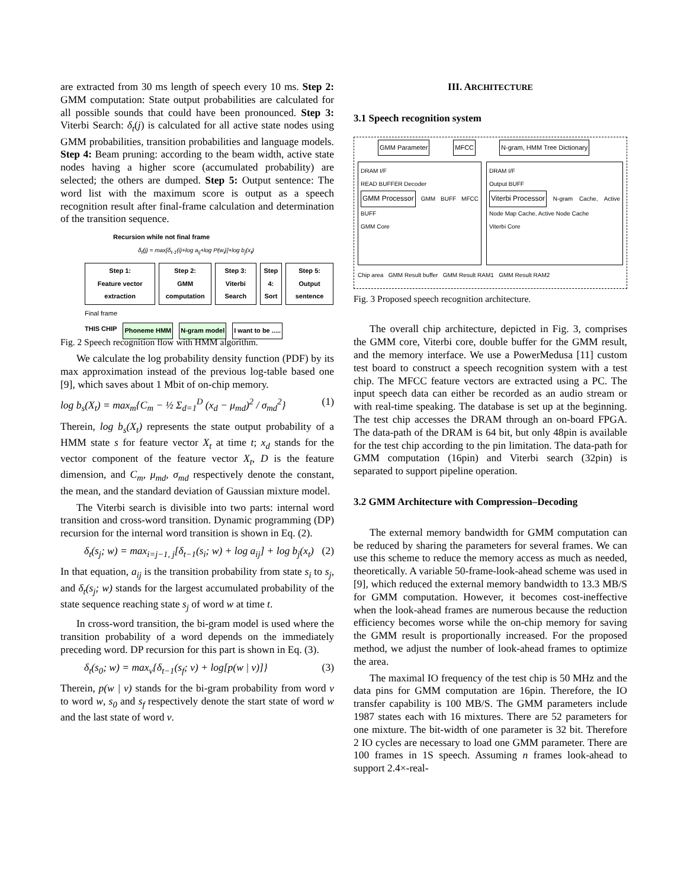are extracted from 30 ms length of speech every 10 ms. Step 2: GMM computation: State output probabilities are calculated for all possible sounds that could have been pronounced. Step 3: Viterbi Search: δ<sub>t</sub>(j) is calculated for all active state nodes using GMM probabilities, transition probabilities and language models. Step 4: Beam pruning: according to the beam width, active state nodes having a higher score (accumulated probability) are selected; the others are dumped. Step 5: Output sentence: The word list with the maximum score is output as a speech recognition result after final-frame calculation and determination of the transition sequence.
Recursion while not final frame
δ<sub>t</sub>(j) = max[δ<sub>t-1</sub>(i)+log a<sub>ij</sub>+log P(w<sub>i</sub>)]+log b<sub>j</sub>(x<sub>t</sub>)
Step 1:
Feature vector extraction Step 2:
GMM computation Step 3:
Viterbi Search Step 4:
Sort Step 5:
Output sentence
Final frame
THIS CHIP Phoneme HMM N-gram model I want to be .....
Fig. 2 Speech recognition flow with HMM algorithm.
We calculate the log probability density function (PDF) by its max approximation instead of the previous log-table based one [9], which saves about 1 Mbit of on-chip memory.
log b<sub>s</sub>(X<sub>t</sub>) = max<sub>m</sub>{C<sub>m</sub> − ½ Σ<sub>d=1</sub><sup>D</sup> (x<sub>d</sub> − μ<sub>md</sub>)<sup>2</sup> / σ<sub>md</sub><sup>2</sup>} (1)
Therein, log b<sub>s</sub>(X<sub>t</sub>) represents the state output probability of a HMM state s for feature vector X<sub>t</sub> at time t; x<sub>d</sub> stands for the vector component of the feature vector X<sub>t</sub>, D is the feature dimension, and C<sub>m</sub>, μ<sub>md</sub>, σ<sub>md</sub> respectively denote the constant, the mean, and the standard deviation of Gaussian mixture model.
The Viterbi search is divisible into two parts: internal word transition and cross-word transition. Dynamic programming (DP) recursion for the internal word transition is shown in Eq. (2).
δ<sub>t</sub>(s<sub>j</sub>; w) = max<sub>i=j−1, j</sub>[δ<sub>t−1</sub>(s<sub>i</sub>; w) + log a<sub>ij</sub>] + log b<sub>j</sub>(x<sub>t</sub>) (2)
In that equation, a<sub>ij</sub> is the transition probability from state s<sub>i</sub> to s<sub>j</sub>, and δ<sub>t</sub>(s<sub>j</sub>; w) stands for the largest accumulated probability of the state sequence reaching state s<sub>j</sub> of word w at time t.
In cross-word transition, the bi-gram model is used where the transition probability of a word depends on the immediately preceding word. DP recursion for this part is shown in Eq. (3).
δ<sub>t</sub>(s<sub>0</sub>; w) = max<sub>v</sub>{δ<sub>t−1</sub>(s<sub>f</sub>; v) + log[p(w | v)]} (3)
Therein, p(w | v) stands for the bi-gram probability from word v to word w, s<sub>0</sub> and s<sub>f</sub> respectively denote the start state of word w and the last state of word v.
III. ARCHITECTURE
3.1 Speech recognition system
GMM Parameter MFCC N-gram, HMM Tree Dictionary
DRAM I/F
READ BUFFER Decoder
GMM Processor GMM BUFF MFCC BUFF
GMM Core
DRAM I/F
Output BUFF
Viterbi Processor N-gram Cache, Active Node Map Cache, Active Node Cache
Viterbi Core
Chip area GMM Result buffer GMM Result RAM1 GMM Result RAM2
Fig. 3 Proposed speech recognition architecture.
The overall chip architecture, depicted in Fig. 3, comprises the GMM core, Viterbi core, double buffer for the GMM result, and the memory interface. We use a PowerMedusa [11] custom test board to construct a speech recognition system with a test chip. The MFCC feature vectors are extracted using a PC. The input speech data can either be recorded as an audio stream or with real-time speaking. The database is set up at the beginning. The test chip accesses the DRAM through an on-board FPGA. The data-path of the DRAM is 64 bit, but only 48pin is available for the test chip according to the pin limitation. The data-path for GMM computation (16pin) and Viterbi search (32pin) is separated to support pipeline operation.
3.2 GMM Architecture with Compression–Decoding
The external memory bandwidth for GMM computation can be reduced by sharing the parameters for several frames. We can use this scheme to reduce the memory access as much as needed, theoretically. A variable 50-frame-look-ahead scheme was used in [9], which reduced the external memory bandwidth to 13.3 MB/S for GMM computation. However, it becomes cost-ineffective when the look-ahead frames are numerous because the reduction efficiency becomes worse while the on-chip memory for saving the GMM result is proportionally increased. For the proposed method, we adjust the number of look-ahead frames to optimize the area.
The maximal IO frequency of the test chip is 50 MHz and the data pins for GMM computation are 16pin. Therefore, the IO transfer capability is 100 MB/S. The GMM parameters include 1987 states each with 16 mixtures. There are 52 parameters for one mixture. The bit-width of one parameter is 32 bit. Therefore 2 IO cycles are necessary to load one GMM parameter. There are 100 frames in 1S speech. Assuming n frames look-ahead to support 2.4×-real-